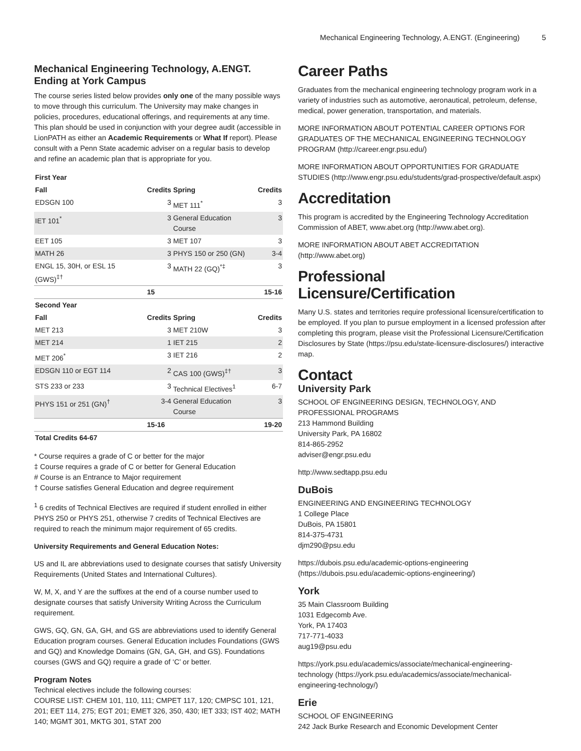Mechanical Engineering Technology, A.ENGT. (Engineering) 5
Mechanical Engineering Technology, A.ENGT. Ending at York Campus
The course series listed below provides only one of the many possible ways to move through this curriculum. The University may make changes in policies, procedures, educational offerings, and requirements at any time. This plan should be used in conjunction with your degree audit (accessible in LionPATH as either an Academic Requirements or What If report). Please consult with a Penn State academic adviser on a regular basis to develop and refine an academic plan that is appropriate for you.
| First Year | | | |
| --- | --- | --- | --- |
| Fall | Credits | Spring | Credits |
| EDSGN 100 | 3 | MET 111<sup>*</sup> | 3 |
| IET 101<sup>*</sup> | 3 | General Education Course | 3 |
| EET 105 | 3 | MET 107 | 3 |
| MATH 26 | 3 | PHYS 150 or 250 (GN) | 3-4 |
| ENGL 15, 30H, or ESL 15 (GWS)<sup>‡†</sup> | 3 | MATH 22 (GQ)<sup>*‡</sup> | 3 |
| | 15 | | 15-16 |
| Second Year | | | |
| Fall | Credits | Spring | Credits |
| MET 213 | 3 | MET 210W | 3 |
| MET 214 | 1 | IET 215 | 2 |
| MET 206<sup>*</sup> | 3 | IET 216 | 2 |
| EDSGN 110 or EGT 114 | 2 | CAS 100 (GWS)<sup>‡†</sup> | 3 |
| STS 233 or 233 | 3 | Technical Electives<sup>1</sup> | 6-7 |
| PHYS 151 or 251 (GN)<sup>†</sup> | 3-4 | General Education Course | 3 |
| | 15-16 | | 19-20 |
| Total Credits 64-67 | | | |
* Course requires a grade of C or better for the major
‡ Course requires a grade of C or better for General Education
# Course is an Entrance to Major requirement
† Course satisfies General Education and degree requirement
<sup>1</sup> 6 credits of Technical Electives are required if student enrolled in either PHYS 250 or PHYS 251, otherwise 7 credits of Technical Electives are required to reach the minimum major requirement of 65 credits.
University Requirements and General Education Notes:
US and IL are abbreviations used to designate courses that satisfy University Requirements (United States and International Cultures).
W, M, X, and Y are the suffixes at the end of a course number used to designate courses that satisfy University Writing Across the Curriculum requirement.
GWS, GQ, GN, GA, GH, and GS are abbreviations used to identify General Education program courses. General Education includes Foundations (GWS and GQ) and Knowledge Domains (GN, GA, GH, and GS). Foundations courses (GWS and GQ) require a grade of ‘C’ or better.
Program Notes
Technical electives include the following courses:
COURSE LIST: CHEM 101, 110, 111; CMPET 117, 120; CMPSC 101, 121, 201; EET 114, 275; EGT 201; EMET 326, 350, 430; IET 333; IST 402; MATH 140; MGMT 301, MKTG 301, STAT 200
Career Paths
Graduates from the mechanical engineering technology program work in a variety of industries such as automotive, aeronautical, petroleum, defense, medical, power generation, transportation, and materials.
MORE INFORMATION ABOUT POTENTIAL CAREER OPTIONS FOR GRADUATES OF THE MECHANICAL ENGINEERING TECHNOLOGY PROGRAM (http://career.engr.psu.edu/)
MORE INFORMATION ABOUT OPPORTUNITIES FOR GRADUATE STUDIES (http://www.engr.psu.edu/students/grad-prospective/default.aspx)
Accreditation
This program is accredited by the Engineering Technology Accreditation Commission of ABET, www.abet.org (http://www.abet.org).
MORE INFORMATION ABOUT ABET ACCREDITATION (http://www.abet.org)
Professional Licensure/Certification
Many U.S. states and territories require professional licensure/certification to be employed. If you plan to pursue employment in a licensed profession after completing this program, please visit the Professional Licensure/Certification Disclosures by State (https://psu.edu/state-licensure-disclosures/) interactive map.
Contact
University Park
SCHOOL OF ENGINEERING DESIGN, TECHNOLOGY, AND PROFESSIONAL PROGRAMS
213 Hammond Building
University Park, PA 16802
814-865-2952
adviser@engr.psu.edu
http://www.sedtapp.psu.edu
DuBois
ENGINEERING AND ENGINEERING TECHNOLOGY
1 College Place
DuBois, PA 15801
814-375-4731
djm290@psu.edu
https://dubois.psu.edu/academic-options-engineering (https://dubois.psu.edu/academic-options-engineering/)
York
35 Main Classroom Building
1031 Edgecomb Ave.
York, PA 17403
717-771-4033
aug19@psu.edu
https://york.psu.edu/academics/associate/mechanical-engineering-technology (https://york.psu.edu/academics/associate/mechanical-engineering-technology/)
Erie
SCHOOL OF ENGINEERING
242 Jack Burke Research and Economic Development Center